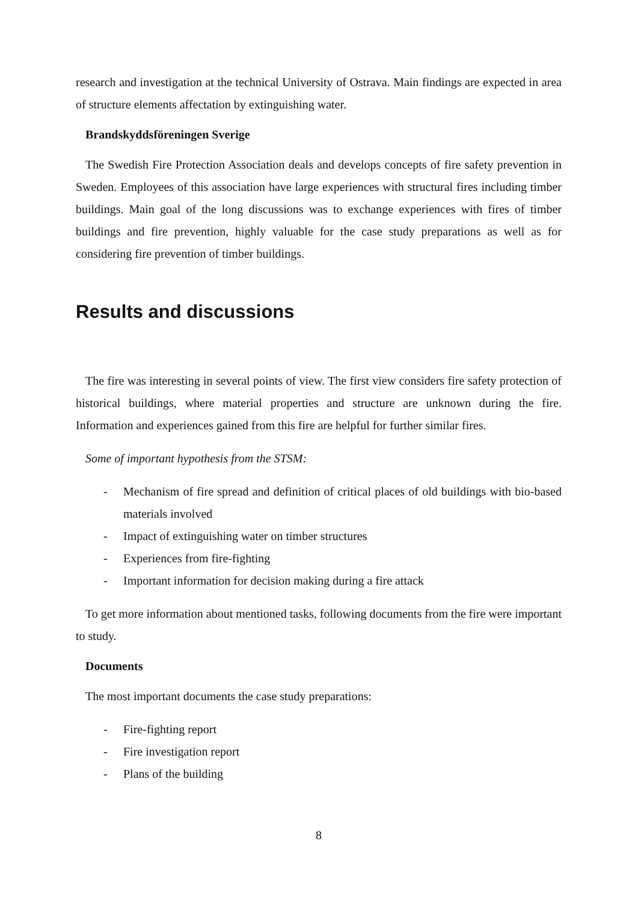research and investigation at the technical University of Ostrava. Main findings are expected in area of structure elements affectation by extinguishing water.
Brandskyddsföreningen Sverige
The Swedish Fire Protection Association deals and develops concepts of fire safety prevention in Sweden. Employees of this association have large experiences with structural fires including timber buildings. Main goal of the long discussions was to exchange experiences with fires of timber buildings and fire prevention, highly valuable for the case study preparations as well as for considering fire prevention of timber buildings.
Results and discussions
The fire was interesting in several points of view. The first view considers fire safety protection of historical buildings, where material properties and structure are unknown during the fire. Information and experiences gained from this fire are helpful for further similar fires.
Some of important hypothesis from the STSM:
- Mechanism of fire spread and definition of critical places of old buildings with bio-based materials involved
- Impact of extinguishing water on timber structures
- Experiences from fire-fighting
- Important information for decision making during a fire attack
To get more information about mentioned tasks, following documents from the fire were important to study.
Documents
The most important documents the case study preparations:
- Fire-fighting report
- Fire investigation report
- Plans of the building
8